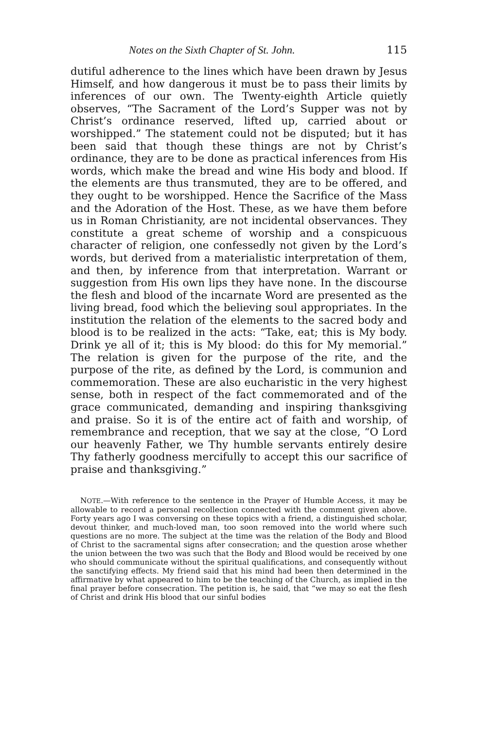Notes on the Sixth Chapter of St. John. 115
dutiful adherence to the lines which have been drawn by Jesus Himself, and how dangerous it must be to pass their limits by inferences of our own. The Twenty-eighth Article quietly observes, “The Sacrament of the Lord’s Supper was not by Christ’s ordinance reserved, lifted up, carried about or worshipped.” The statement could not be disputed; but it has been said that though these things are not by Christ’s ordinance, they are to be done as practical inferences from His words, which make the bread and wine His body and blood. If the elements are thus transmuted, they are to be offered, and they ought to be worshipped. Hence the Sacrifice of the Mass and the Adoration of the Host. These, as we have them before us in Roman Christianity, are not incidental observances. They constitute a great scheme of worship and a conspicuous character of religion, one confessedly not given by the Lord’s words, but derived from a materialistic interpretation of them, and then, by inference from that interpretation. Warrant or suggestion from His own lips they have none. In the discourse the flesh and blood of the incarnate Word are presented as the living bread, food which the believing soul appropriates. In the institution the relation of the elements to the sacred body and blood is to be realized in the acts: “Take, eat; this is My body. Drink ye all of it; this is My blood: do this for My memorial.” The relation is given for the purpose of the rite, and the purpose of the rite, as defined by the Lord, is communion and commemoration. These are also eucharistic in the very highest sense, both in respect of the fact commemorated and of the grace communicated, demanding and inspiring thanksgiving and praise. So it is of the entire act of faith and worship, of remembrance and reception, that we say at the close, “O Lord our heavenly Father, we Thy humble servants entirely desire Thy fatherly goodness mercifully to accept this our sacrifice of praise and thanksgiving.”
NOTE.—With reference to the sentence in the Prayer of Humble Access, it may be allowable to record a personal recollection connected with the comment given above. Forty years ago I was conversing on these topics with a friend, a distinguished scholar, devout thinker, and much-loved man, too soon removed into the world where such questions are no more. The subject at the time was the relation of the Body and Blood of Christ to the sacramental signs after consecration; and the question arose whether the union between the two was such that the Body and Blood would be received by one who should communicate without the spiritual qualifications, and consequently without the sanctifying effects. My friend said that his mind had been then determined in the affirmative by what appeared to him to be the teaching of the Church, as implied in the final prayer before consecration. The petition is, he said, that “we may so eat the flesh of Christ and drink His blood that our sinful bodies